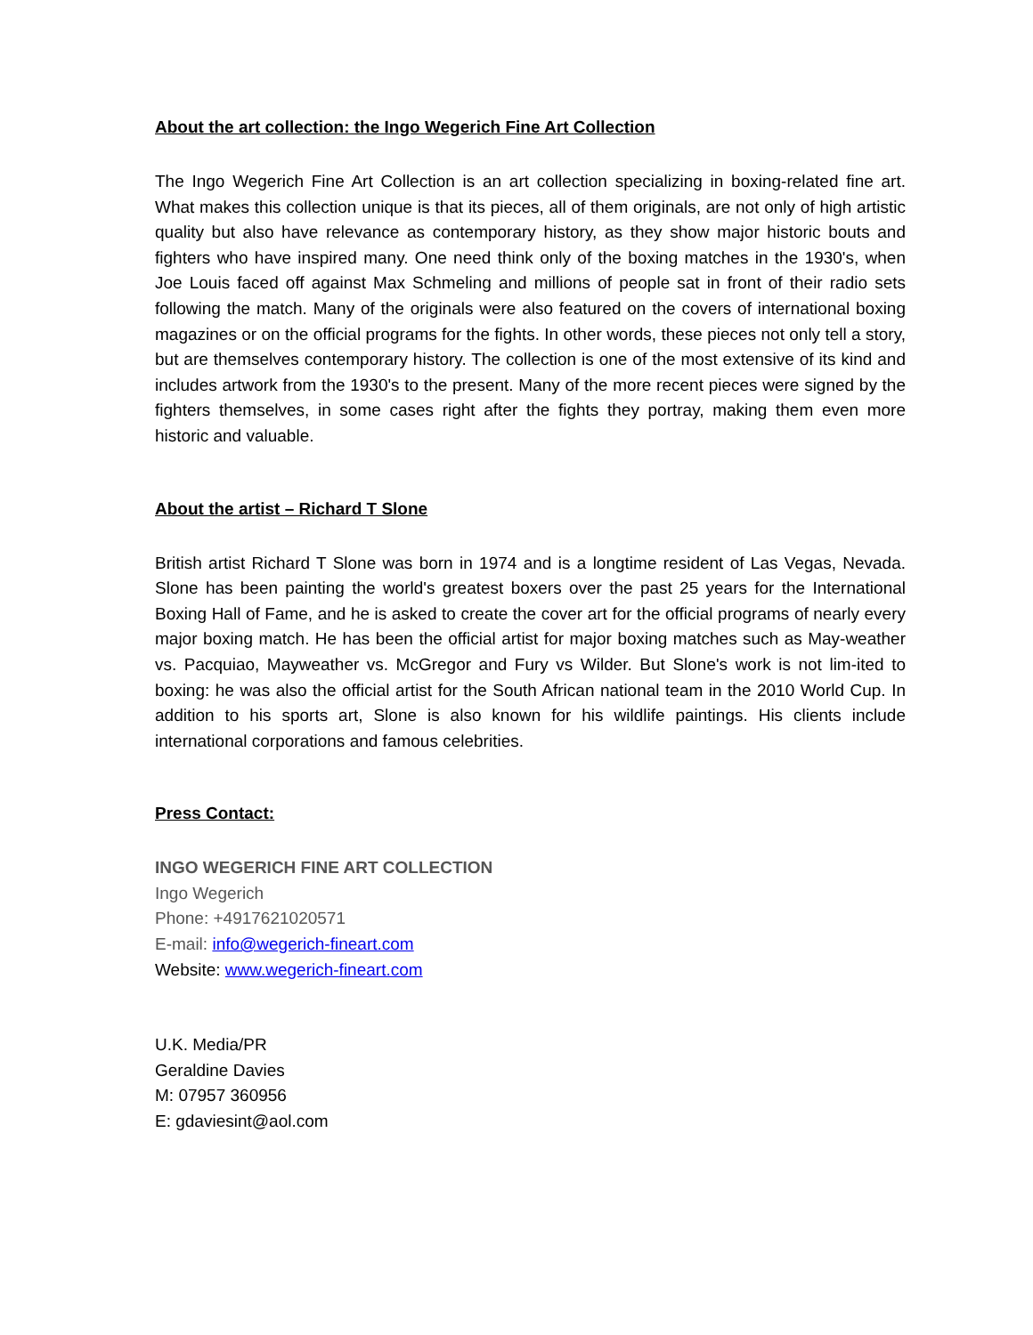About the art collection: the Ingo Wegerich Fine Art Collection
The Ingo Wegerich Fine Art Collection is an art collection specializing in boxing-related fine art. What makes this collection unique is that its pieces, all of them originals, are not only of high artistic quality but also have relevance as contemporary history, as they show major historic bouts and fighters who have inspired many. One need think only of the boxing matches in the 1930's, when Joe Louis faced off against Max Schmeling and millions of people sat in front of their radio sets following the match. Many of the originals were also featured on the covers of international boxing magazines or on the official programs for the fights. In other words, these pieces not only tell a story, but are themselves contemporary history. The collection is one of the most extensive of its kind and includes artwork from the 1930's to the present. Many of the more recent pieces were signed by the fighters themselves, in some cases right after the fights they portray, making them even more historic and valuable.
About the artist – Richard T Slone
British artist Richard T Slone was born in 1974 and is a longtime resident of Las Vegas, Nevada. Slone has been painting the world's greatest boxers over the past 25 years for the International Boxing Hall of Fame, and he is asked to create the cover art for the official programs of nearly every major boxing match. He has been the official artist for major boxing matches such as May-weather vs. Pacquiao, Mayweather vs. McGregor and Fury vs Wilder. But Slone's work is not lim-ited to boxing: he was also the official artist for the South African national team in the 2010 World Cup. In addition to his sports art, Slone is also known for his wildlife paintings. His clients include international corporations and famous celebrities.
Press Contact:
INGO WEGERICH FINE ART COLLECTION
Ingo Wegerich
Phone: +4917621020571
E-mail: info@wegerich-fineart.com
Website: www.wegerich-fineart.com
U.K. Media/PR
Geraldine Davies
M: 07957 360956
E: gdaviesint@aol.com